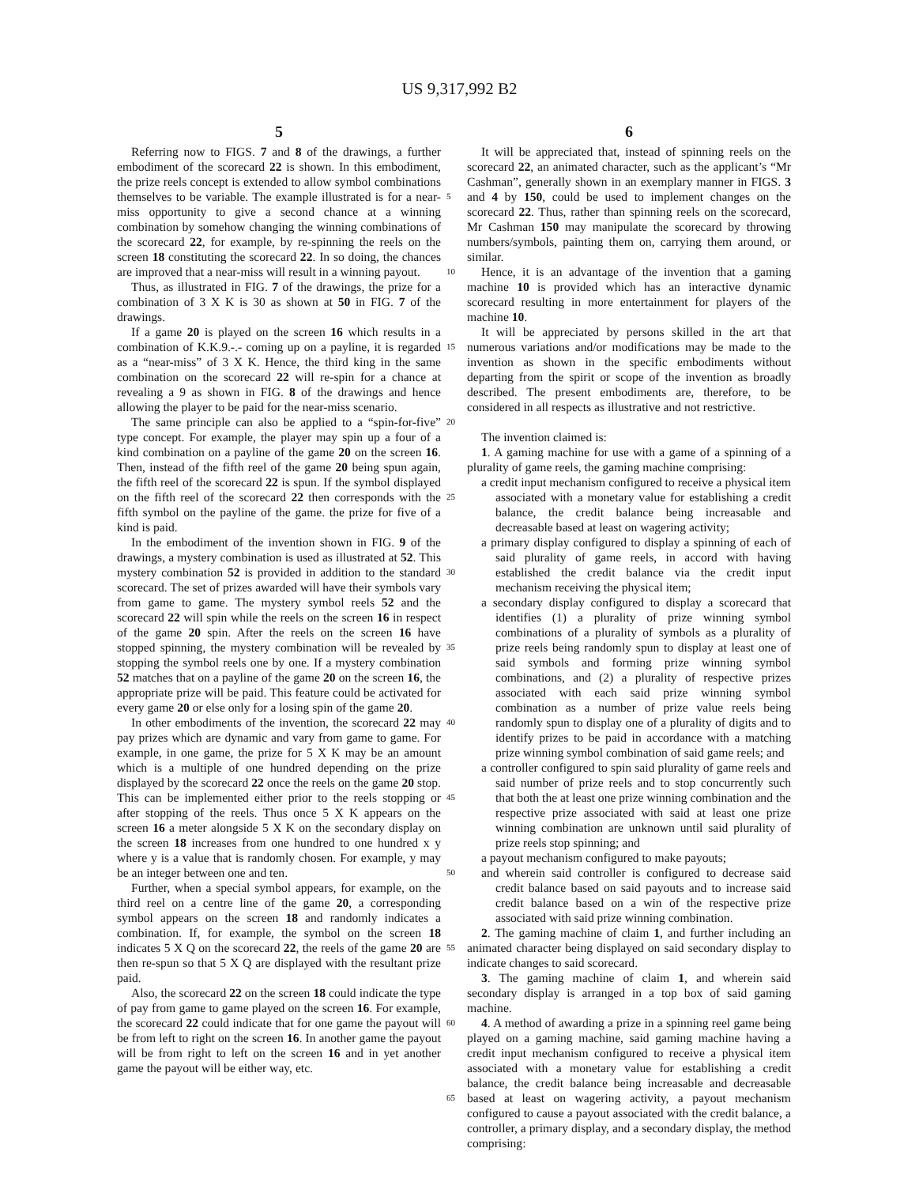US 9,317,992 B2
5
Referring now to FIGS. 7 and 8 of the drawings, a further embodiment of the scorecard 22 is shown. In this embodiment, the prize reels concept is extended to allow symbol combinations themselves to be variable. The example illustrated is for a near-miss opportunity to give a second chance at a winning combination by somehow changing the winning combinations of the scorecard 22, for example, by re-spinning the reels on the screen 18 constituting the scorecard 22. In so doing, the chances are improved that a near-miss will result in a winning payout.
Thus, as illustrated in FIG. 7 of the drawings, the prize for a combination of 3 X K is 30 as shown at 50 in FIG. 7 of the drawings.
If a game 20 is played on the screen 16 which results in a combination of K.K.9.-.- coming up on a payline, it is regarded as a “near-miss” of 3 X K. Hence, the third king in the same combination on the scorecard 22 will re-spin for a chance at revealing a 9 as shown in FIG. 8 of the drawings and hence allowing the player to be paid for the near-miss scenario.
The same principle can also be applied to a “spin-for-five” type concept. For example, the player may spin up a four of a kind combination on a payline of the game 20 on the screen 16. Then, instead of the fifth reel of the game 20 being spun again, the fifth reel of the scorecard 22 is spun. If the symbol displayed on the fifth reel of the scorecard 22 then corresponds with the fifth symbol on the payline of the game. the prize for five of a kind is paid.
In the embodiment of the invention shown in FIG. 9 of the drawings, a mystery combination is used as illustrated at 52. This mystery combination 52 is provided in addition to the standard scorecard. The set of prizes awarded will have their symbols vary from game to game. The mystery symbol reels 52 and the scorecard 22 will spin while the reels on the screen 16 in respect of the game 20 spin. After the reels on the screen 16 have stopped spinning, the mystery combination will be revealed by stopping the symbol reels one by one. If a mystery combination 52 matches that on a payline of the game 20 on the screen 16, the appropriate prize will be paid. This feature could be activated for every game 20 or else only for a losing spin of the game 20.
In other embodiments of the invention, the scorecard 22 may pay prizes which are dynamic and vary from game to game. For example, in one game, the prize for 5 X K may be an amount which is a multiple of one hundred depending on the prize displayed by the scorecard 22 once the reels on the game 20 stop. This can be implemented either prior to the reels stopping or after stopping of the reels. Thus once 5 X K appears on the screen 16 a meter alongside 5 X K on the secondary display on the screen 18 increases from one hundred to one hundred x y where y is a value that is randomly chosen. For example, y may be an integer between one and ten.
Further, when a special symbol appears, for example, on the third reel on a centre line of the game 20, a corresponding symbol appears on the screen 18 and randomly indicates a combination. If, for example, the symbol on the screen 18 indicates 5 X Q on the scorecard 22, the reels of the game 20 are then re-spun so that 5 X Q are displayed with the resultant prize paid.
Also, the scorecard 22 on the screen 18 could indicate the type of pay from game to game played on the screen 16. For example, the scorecard 22 could indicate that for one game the payout will be from left to right on the screen 16. In another game the payout will be from right to left on the screen 16 and in yet another game the payout will be either way, etc.
6
It will be appreciated that, instead of spinning reels on the scorecard 22, an animated character, such as the applicant’s “Mr Cashman”, generally shown in an exemplary manner in FIGS. 3 and 4 by 150, could be used to implement changes on the scorecard 22. Thus, rather than spinning reels on the scorecard, Mr Cashman 150 may manipulate the scorecard by throwing numbers/symbols, painting them on, carrying them around, or similar.
Hence, it is an advantage of the invention that a gaming machine 10 is provided which has an interactive dynamic scorecard resulting in more entertainment for players of the machine 10.
It will be appreciated by persons skilled in the art that numerous variations and/or modifications may be made to the invention as shown in the specific embodiments without departing from the spirit or scope of the invention as broadly described. The present embodiments are, therefore, to be considered in all respects as illustrative and not restrictive.
The invention claimed is:
1. A gaming machine for use with a game of a spinning of a plurality of game reels, the gaming machine comprising:
a credit input mechanism configured to receive a physical item associated with a monetary value for establishing a credit balance, the credit balance being increasable and decreasable based at least on wagering activity;
a primary display configured to display a spinning of each of said plurality of game reels, in accord with having established the credit balance via the credit input mechanism receiving the physical item;
a secondary display configured to display a scorecard that identifies (1) a plurality of prize winning symbol combinations of a plurality of symbols as a plurality of prize reels being randomly spun to display at least one of said symbols and forming prize winning symbol combinations, and (2) a plurality of respective prizes associated with each said prize winning symbol combination as a number of prize value reels being randomly spun to display one of a plurality of digits and to identify prizes to be paid in accordance with a matching prize winning symbol combination of said game reels; and
a controller configured to spin said plurality of game reels and said number of prize reels and to stop concurrently such that both the at least one prize winning combination and the respective prize associated with said at least one prize winning combination are unknown until said plurality of prize reels stop spinning; and
a payout mechanism configured to make payouts;
and wherein said controller is configured to decrease said credit balance based on said payouts and to increase said credit balance based on a win of the respective prize associated with said prize winning combination.
2. The gaming machine of claim 1, and further including an animated character being displayed on said secondary display to indicate changes to said scorecard.
3. The gaming machine of claim 1, and wherein said secondary display is arranged in a top box of said gaming machine.
4. A method of awarding a prize in a spinning reel game being played on a gaming machine, said gaming machine having a credit input mechanism configured to receive a physical item associated with a monetary value for establishing a credit balance, the credit balance being increasable and decreasable based at least on wagering activity, a payout mechanism configured to cause a payout associated with the credit balance, a controller, a primary display, and a secondary display, the method comprising:
5
10
15
20
25
30
35
40
45
50
55
60
65